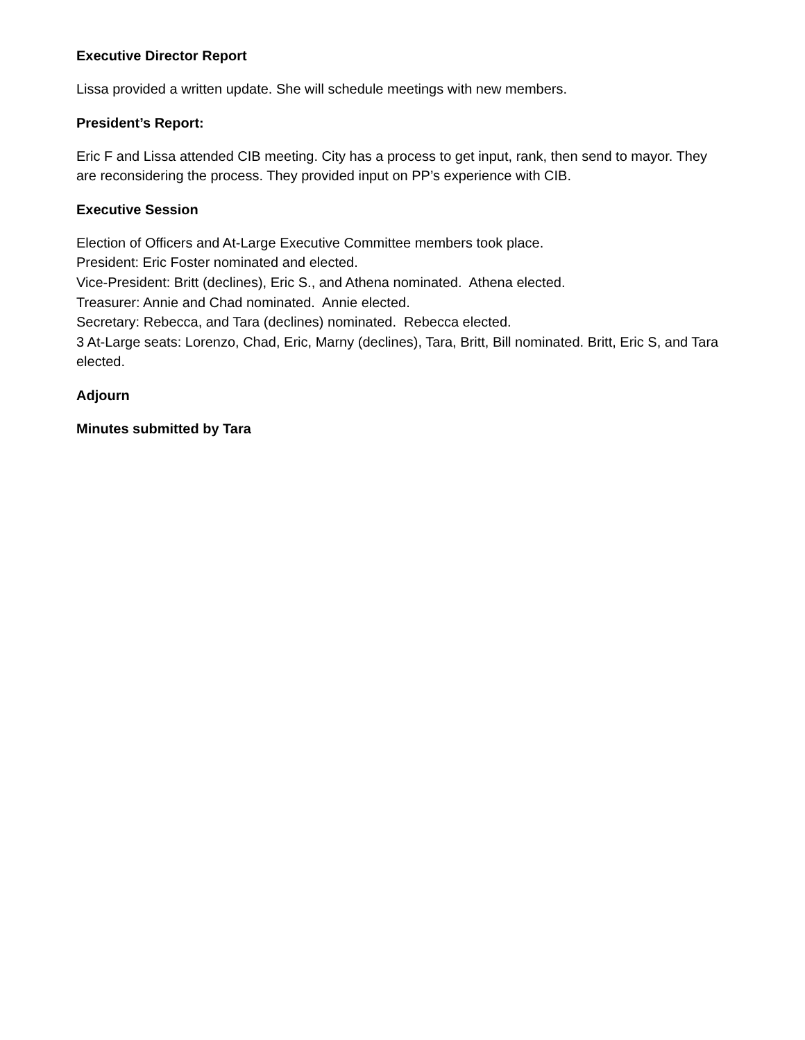Executive Director Report
Lissa provided a written update. She will schedule meetings with new members.
President’s Report:
Eric F and Lissa attended CIB meeting. City has a process to get input, rank, then send to mayor. They are reconsidering the process. They provided input on PP’s experience with CIB.
Executive Session
Election of Officers and At-Large Executive Committee members took place.
President: Eric Foster nominated and elected.
Vice-President: Britt (declines), Eric S., and Athena nominated. Athena elected.
Treasurer: Annie and Chad nominated. Annie elected.
Secretary: Rebecca, and Tara (declines) nominated. Rebecca elected.
3 At-Large seats: Lorenzo, Chad, Eric, Marny (declines), Tara, Britt, Bill nominated. Britt, Eric S, and Tara elected.
Adjourn
Minutes submitted by Tara